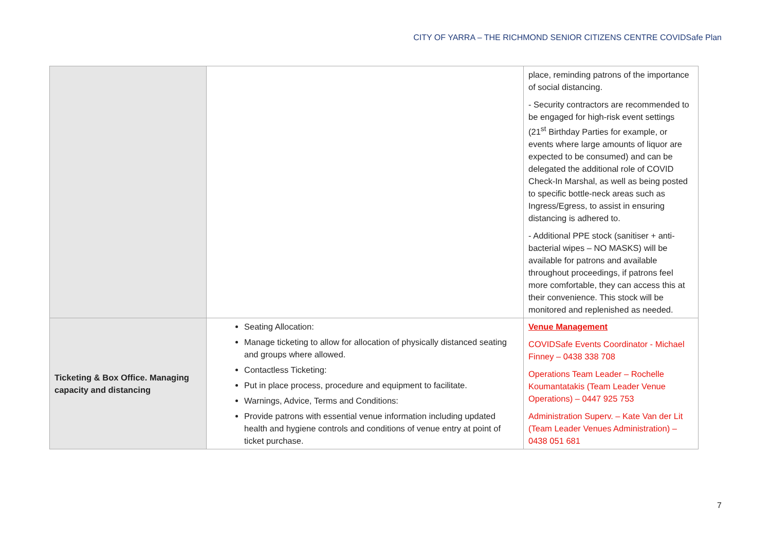CITY OF YARRA – THE RICHMOND SENIOR CITIZENS CENTRE COVIDSafe Plan
| | | place, reminding patrons of the importance of social distancing. - Security contractors are recommended to be engaged for high-risk event settings (21<sup>st</sup> Birthday Parties for example, or events where large amounts of liquor are expected to be consumed) and can be delegated the additional role of COVID Check-In Marshal, as well as being posted to specific bottle-neck areas such as Ingress/Egress, to assist in ensuring distancing is adhered to. - Additional PPE stock (sanitiser + anti-bacterial wipes – NO MASKS) will be available for patrons and available throughout proceedings, if patrons feel more comfortable, they can access this at their convenience. This stock will be monitored and replenished as needed. |
| Ticketing & Box Office. Managing capacity and distancing | Seating Allocation: Manage ticketing to allow for allocation of physically distanced seating and groups where allowed. Contactless Ticketing: Put in place process, procedure and equipment to facilitate. Warnings, Advice, Terms and Conditions: Provide patrons with essential venue information including updated health and hygiene controls and conditions of venue entry at point of ticket purchase. | Venue Management COVIDSafe Events Coordinator - Michael Finney – 0438 338 708 Operations Team Leader – Rochelle Koumantatakis (Team Leader Venue Operations) – 0447 925 753 Administration Superv. – Kate Van der Lit (Team Leader Venues Administration) – 0438 051 681 |
7